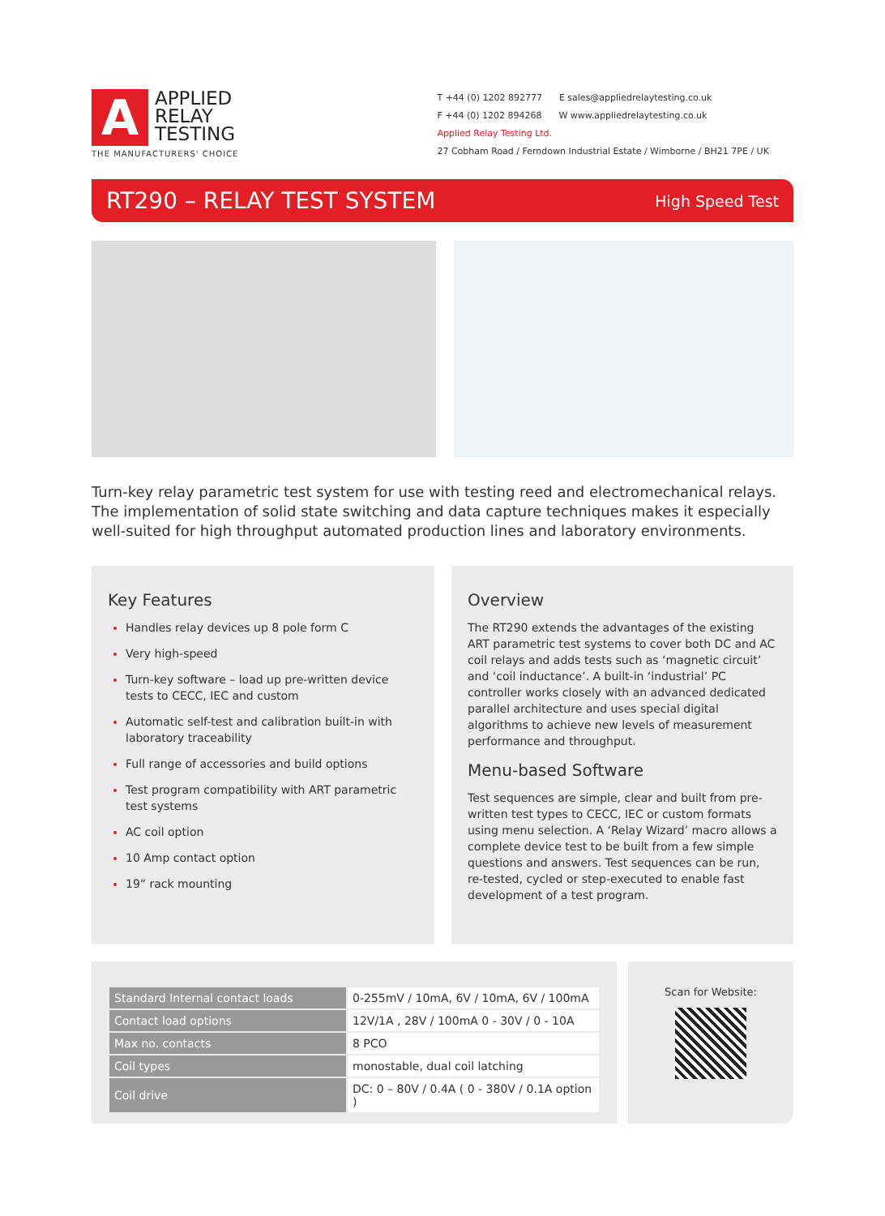A
APPLIED
RELAY
TESTING
THE MANUFACTURERS' CHOICE
T +44 (0) 1202 892777 E sales@appliedrelaytesting.co.uk
F +44 (0) 1202 894268 W www.appliedrelaytesting.co.uk
Applied Relay Testing Ltd.
27 Cobham Road / Ferndown Industrial Estate / Wimborne / BH21 7PE / UK
RT290 – RELAY TEST SYSTEM High Speed Test
Turn-key relay parametric test system for use with testing reed and electromechanical relays. The implementation of solid state switching and data capture techniques makes it especially well-suited for high throughput automated production lines and laboratory environments.
Key Features
Handles relay devices up 8 pole form C
Very high-speed
Turn-key software – load up pre-written device tests to CECC, IEC and custom
Automatic self-test and calibration built-in with laboratory traceability
Full range of accessories and build options
Test program compatibility with ART parametric test systems
AC coil option
10 Amp contact option
19” rack mounting
Overview
The RT290 extends the advantages of the existing ART parametric test systems to cover both DC and AC coil relays and adds tests such as ‘magnetic circuit’ and ‘coil inductance’. A built-in ‘industrial’ PC controller works closely with an advanced dedicated parallel architecture and uses special digital algorithms to achieve new levels of measurement performance and throughput.
Menu-based Software
Test sequences are simple, clear and built from pre-written test types to CECC, IEC or custom formats using menu selection. A ‘Relay Wizard’ macro allows a complete device test to be built from a few simple questions and answers. Test sequences can be run, re-tested, cycled or step-executed to enable fast development of a test program.
| Standard Internal contact loads | 0-255mV / 10mA, 6V / 10mA, 6V / 100mA |
| Contact load options | 12V/1A , 28V / 100mA 0 - 30V / 0 - 10A |
| Max no. contacts | 8 PCO |
| Coil types | monostable, dual coil latching |
| Coil drive | DC: 0 – 80V / 0.4A ( 0 - 380V / 0.1A option ) |
Scan for Website: